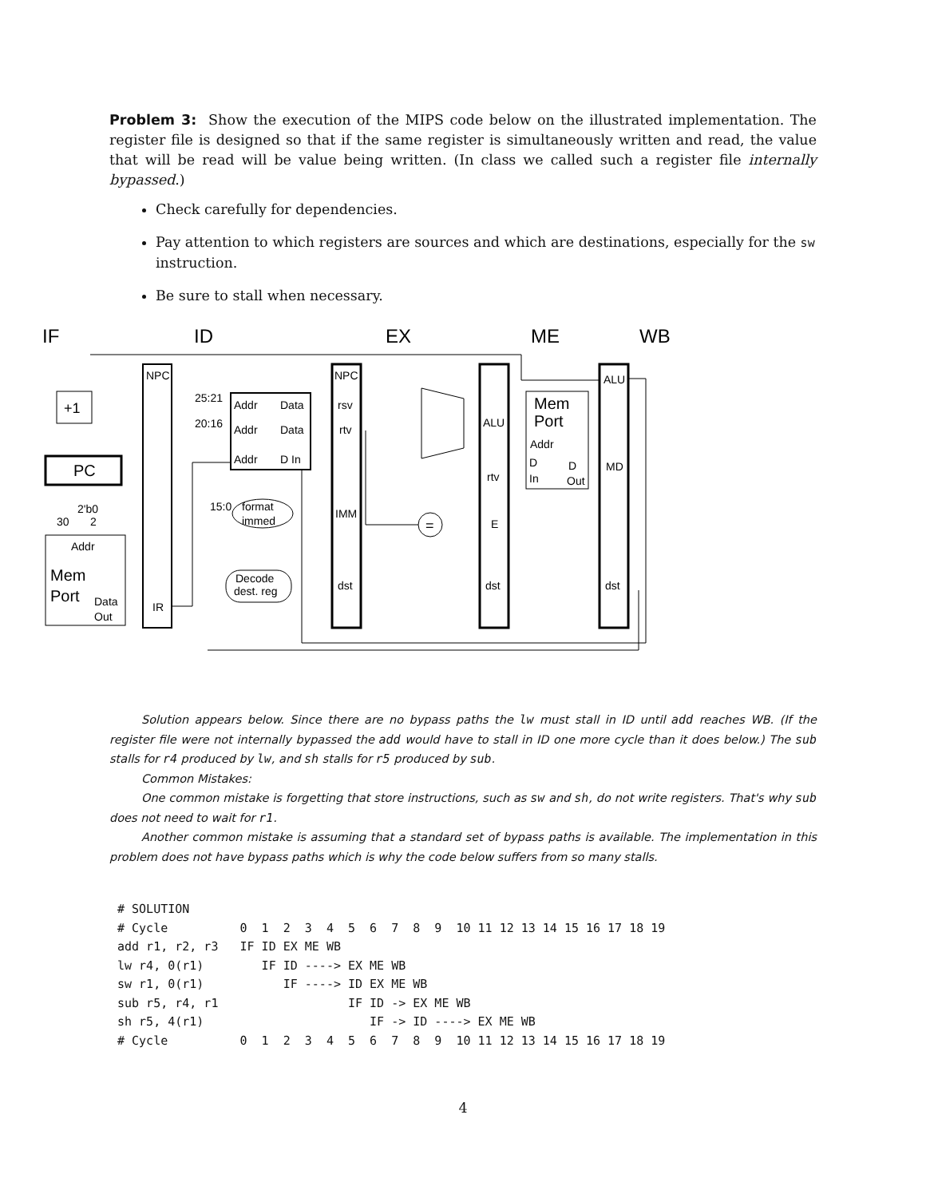Problem 3: Show the execution of the MIPS code below on the illustrated implementation. The register file is designed so that if the same register is simultaneously written and read, the value that will be read will be value being written. (In class we called such a register file internally bypassed.)
Check carefully for dependencies.
Pay attention to which registers are sources and which are destinations, especially for the sw instruction.
Be sure to stall when necessary.
IF
ID
EX
ME
WB
NPC
NPC
ALU
+1
PC
Addr
Mem
Port
Data
Out
IR
25:21
20:16
15:0
Addr
Data
Addr
Data
Addr
D In
format
immed
Decode
dest. reg
rsv
rtv
IMM
dst
ALU
rtv
E
dst
Mem
Port
Addr
D
D
In
Out
MD
dst
2'b0
30
2
=
Solution appears below. Since there are no bypass paths the lw must stall in ID until add reaches WB. (If the register file were not internally bypassed the add would have to stall in ID one more cycle than it does below.) The sub stalls for r4 produced by lw, and sh stalls for r5 produced by sub.
Common Mistakes:
One common mistake is forgetting that store instructions, such as sw and sh, do not write registers. That's why sub does not need to wait for r1.
Another common mistake is assuming that a standard set of bypass paths is available. The implementation in this problem does not have bypass paths which is why the code below suffers from so many stalls.
# SOLUTION
# Cycle          0  1  2  3  4  5  6  7  8  9  10 11 12 13 14 15 16 17 18 19
add r1, r2, r3   IF ID EX ME WB
lw r4, 0(r1)        IF ID ----> EX ME WB
sw r1, 0(r1)           IF ----> ID EX ME WB
sub r5, r4, r1                  IF ID -> EX ME WB
sh r5, 4(r1)                       IF -> ID ----> EX ME WB
# Cycle          0  1  2  3  4  5  6  7  8  9  10 11 12 13 14 15 16 17 18 19
4